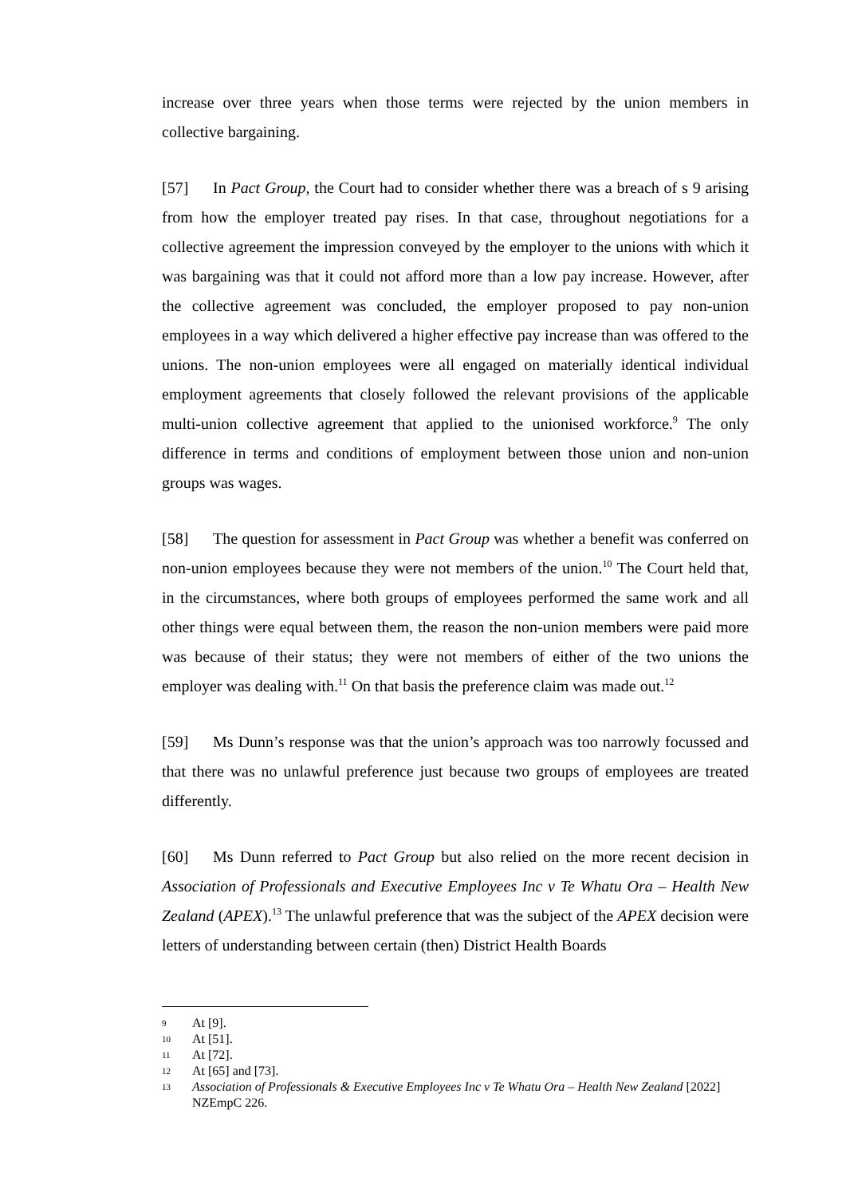increase over three years when those terms were rejected by the union members in collective bargaining.
[57] In Pact Group, the Court had to consider whether there was a breach of s 9 arising from how the employer treated pay rises. In that case, throughout negotiations for a collective agreement the impression conveyed by the employer to the unions with which it was bargaining was that it could not afford more than a low pay increase. However, after the collective agreement was concluded, the employer proposed to pay non-union employees in a way which delivered a higher effective pay increase than was offered to the unions. The non-union employees were all engaged on materially identical individual employment agreements that closely followed the relevant provisions of the applicable multi-union collective agreement that applied to the unionised workforce.<sup>9</sup> The only difference in terms and conditions of employment between those union and non-union groups was wages.
[58] The question for assessment in Pact Group was whether a benefit was conferred on non-union employees because they were not members of the union.<sup>10</sup> The Court held that, in the circumstances, where both groups of employees performed the same work and all other things were equal between them, the reason the non-union members were paid more was because of their status; they were not members of either of the two unions the employer was dealing with.<sup>11</sup> On that basis the preference claim was made out.<sup>12</sup>
[59] Ms Dunn’s response was that the union’s approach was too narrowly focussed and that there was no unlawful preference just because two groups of employees are treated differently.
[60] Ms Dunn referred to Pact Group but also relied on the more recent decision in Association of Professionals and Executive Employees Inc v Te Whatu Ora – Health New Zealand (APEX).<sup>13</sup> The unlawful preference that was the subject of the APEX decision were letters of understanding between certain (then) District Health Boards
9 At [9].
10 At [51].
11 At [72].
12 At [65] and [73].
13 Association of Professionals & Executive Employees Inc v Te Whatu Ora – Health New Zealand [2022] NZEmpC 226.